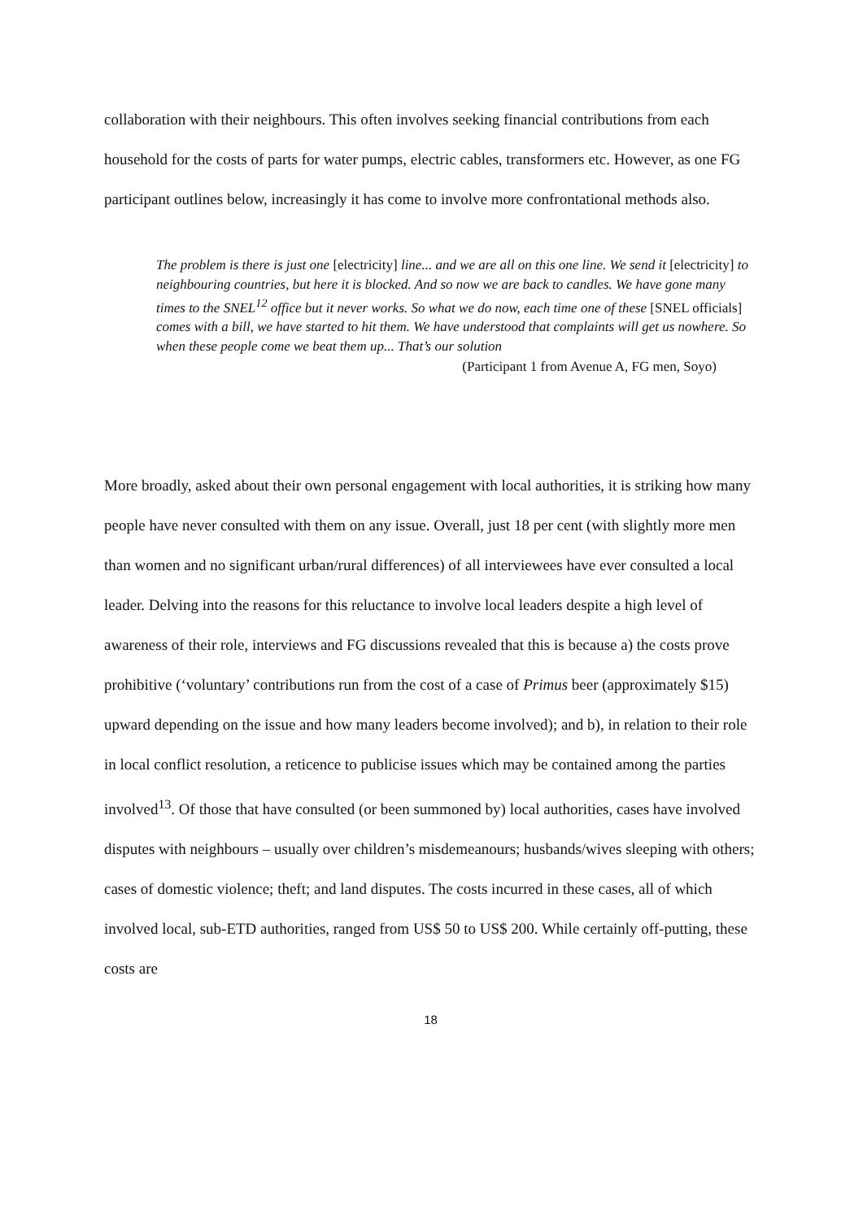collaboration with their neighbours. This often involves seeking financial contributions from each household for the costs of parts for water pumps, electric cables, transformers etc. However, as one FG participant outlines below, increasingly it has come to involve more confrontational methods also.
The problem is there is just one [electricity] line... and we are all on this one line. We send it [electricity] to neighbouring countries, but here it is blocked. And so now we are back to candles. We have gone many times to the SNEL<sup>12</sup> office but it never works. So what we do now, each time one of these [SNEL officials] comes with a bill, we have started to hit them. We have understood that complaints will get us nowhere. So when these people come we beat them up... That’s our solution
(Participant 1 from Avenue A, FG men, Soyo)
More broadly, asked about their own personal engagement with local authorities, it is striking how many people have never consulted with them on any issue. Overall, just 18 per cent (with slightly more men than women and no significant urban/rural differences) of all interviewees have ever consulted a local leader. Delving into the reasons for this reluctance to involve local leaders despite a high level of awareness of their role, interviews and FG discussions revealed that this is because a) the costs prove prohibitive (‘voluntary’ contributions run from the cost of a case of Primus beer (approximately $15) upward depending on the issue and how many leaders become involved); and b), in relation to their role in local conflict resolution, a reticence to publicise issues which may be contained among the parties involved<sup>13</sup>. Of those that have consulted (or been summoned by) local authorities, cases have involved disputes with neighbours – usually over children’s misdemeanours; husbands/wives sleeping with others; cases of domestic violence; theft; and land disputes. The costs incurred in these cases, all of which involved local, sub-ETD authorities, ranged from US$ 50 to US$ 200. While certainly off-putting, these costs are
18